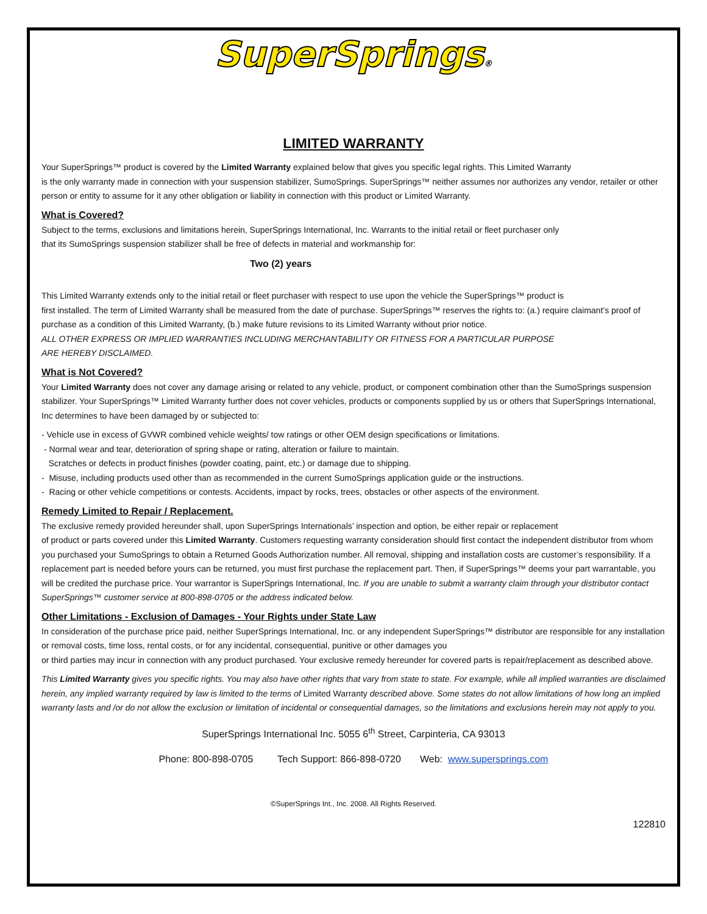SuperSprings®
LIMITED WARRANTY
Your SuperSprings™ product is covered by the Limited Warranty explained below that gives you specific legal rights. This Limited Warranty
is the only warranty made in connection with your suspension stabilizer, SumoSprings. SuperSprings™ neither assumes nor authorizes any vendor, retailer or other person or entity to assume for it any other obligation or liability in connection with this product or Limited Warranty.
What is Covered?
Subject to the terms, exclusions and limitations herein, SuperSprings International, Inc. Warrants to the initial retail or fleet purchaser only
that its SumoSprings suspension stabilizer shall be free of defects in material and workmanship for:
Two (2) years
This Limited Warranty extends only to the initial retail or fleet purchaser with respect to use upon the vehicle the SuperSprings™ product is
first installed. The term of Limited Warranty shall be measured from the date of purchase. SuperSprings™ reserves the rights to: (a.) require claimant’s proof of purchase as a condition of this Limited Warranty, (b.) make future revisions to its Limited Warranty without prior notice.
ALL OTHER EXPRESS OR IMPLIED WARRANTIES INCLUDING MERCHANTABILITY OR FITNESS FOR A PARTICULAR PURPOSE
ARE HEREBY DISCLAIMED.
What is Not Covered?
Your Limited Warranty does not cover any damage arising or related to any vehicle, product, or component combination other than the SumoSprings suspension stabilizer. Your SuperSprings™ Limited Warranty further does not cover vehicles, products or components supplied by us or others that SuperSprings International, Inc determines to have been damaged by or subjected to:
- Vehicle use in excess of GVWR combined vehicle weights/ tow ratings or other OEM design specifications or limitations.
- Normal wear and tear, deterioration of spring shape or rating, alteration or failure to maintain.
Scratches or defects in product finishes (powder coating, paint, etc.) or damage due to shipping.
- Misuse, including products used other than as recommended in the current SumoSprings application guide or the instructions.
- Racing or other vehicle competitions or contests. Accidents, impact by rocks, trees, obstacles or other aspects of the environment.
Remedy Limited to Repair / Replacement.
The exclusive remedy provided hereunder shall, upon SuperSprings Internationals’ inspection and option, be either repair or replacement
of product or parts covered under this Limited Warranty. Customers requesting warranty consideration should first contact the independent distributor from whom you purchased your SumoSprings to obtain a Returned Goods Authorization number. All removal, shipping and installation costs are customer’s responsibility. If a replacement part is needed before yours can be returned, you must first purchase the replacement part. Then, if SuperSprings™ deems your part warrantable, you will be credited the purchase price. Your warrantor is SuperSprings International, Inc. If you are unable to submit a warranty claim through your distributor contact SuperSprings™ customer service at 800-898-0705 or the address indicated below.
Other Limitations - Exclusion of Damages - Your Rights under State Law
In consideration of the purchase price paid, neither SuperSprings International, Inc. or any independent SuperSprings™ distributor are responsible for any installation or removal costs, time loss, rental costs, or for any incidental, consequential, punitive or other damages you
or third parties may incur in connection with any product purchased. Your exclusive remedy hereunder for covered parts is repair/replacement as described above.
This Limited Warranty gives you specific rights. You may also have other rights that vary from state to state. For example, while all implied warranties are disclaimed herein, any implied warranty required by law is limited to the terms of Limited Warranty described above. Some states do not allow limitations of how long an implied warranty lasts and /or do not allow the exclusion or limitation of incidental or consequential damages, so the limitations and exclusions herein may not apply to you.
SuperSprings International Inc. 5055 6<sup>th</sup> Street, Carpinteria, CA 93013
Phone: 800-898-0705 Tech Support: 866-898-0720 Web: www.supersprings.com
©SuperSprings Int., Inc. 2008. All Rights Reserved.
122810